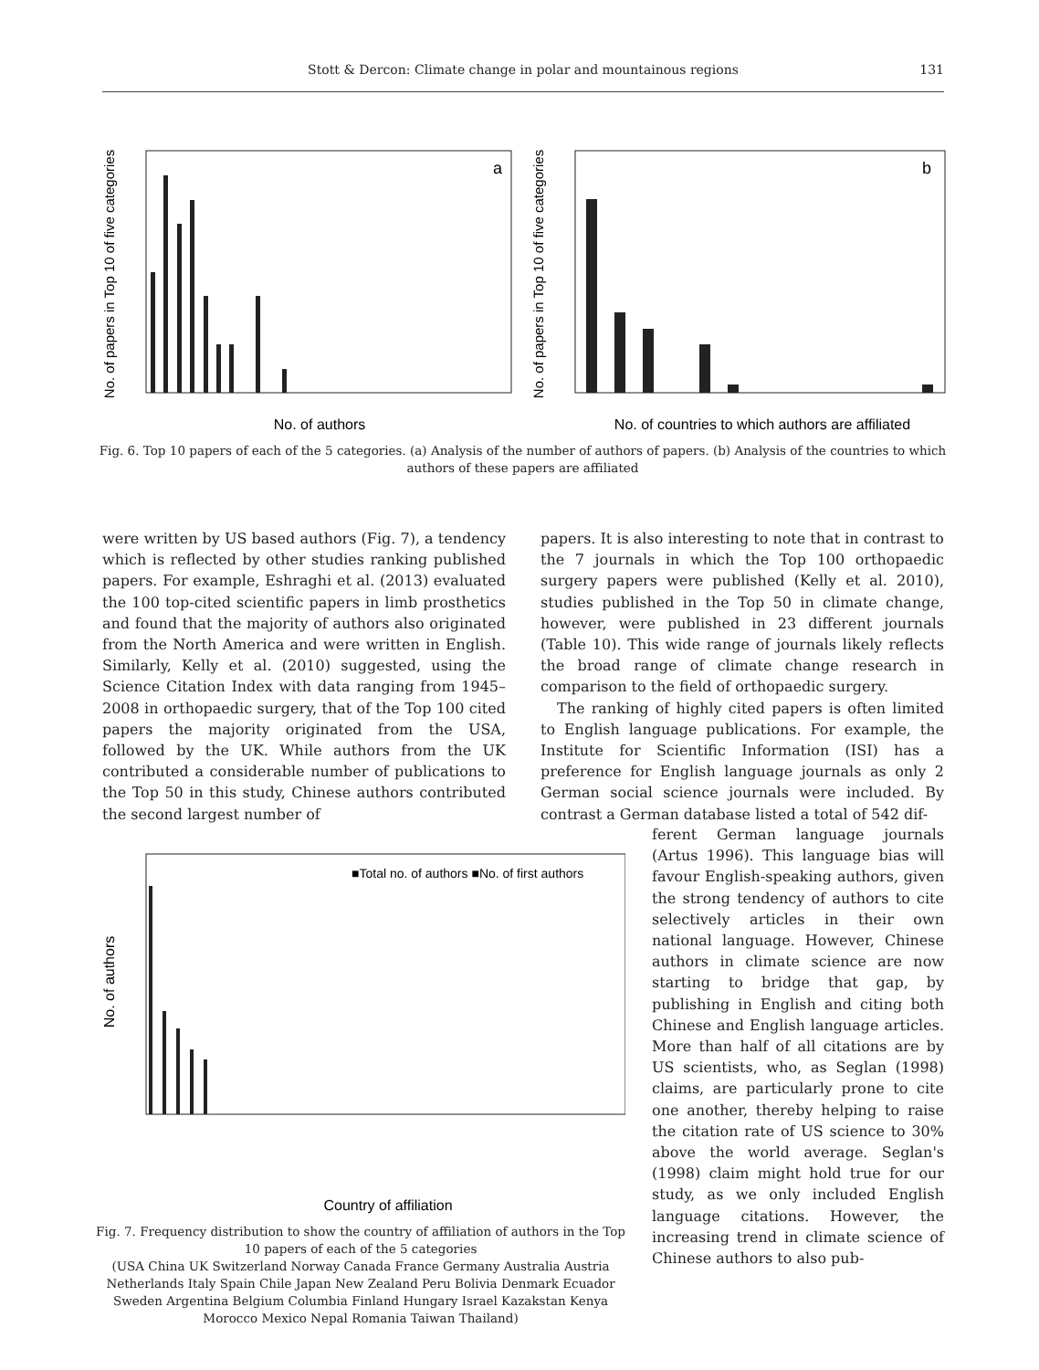Stott & Dercon: Climate change in polar and mountainous regions 131
No. of papers in Top 10 of five categories
a
No. of authors
No. of papers in Top 10 of five categories
b
No. of countries to which authors are affiliated
Fig. 6. Top 10 papers of each of the 5 categories. (a) Analysis of the number of authors of papers. (b) Analysis of the countries to which authors of these papers are affiliated
were written by US based authors (Fig. 7), a tendency which is reflected by other studies ranking published papers. For example, Eshraghi et al. (2013) evaluated the 100 top-cited scientific papers in limb prosthetics and found that the majority of authors also originated from the North America and were written in English. Similarly, Kelly et al. (2010) suggested, using the Science Citation Index with data ranging from 1945–2008 in orthopaedic surgery, that of the Top 100 cited papers the majority originated from the USA, followed by the UK. While authors from the UK contributed a considerable number of publications to the Top 50 in this study, Chinese authors contributed the second largest number of
papers. It is also interesting to note that in contrast to the 7 journals in which the Top 100 orthopaedic surgery papers were published (Kelly et al. 2010), studies published in the Top 50 in climate change, however, were published in 23 different journals (Table 10). This wide range of journals likely reflects the broad range of climate change research in comparison to the field of orthopaedic surgery.
The ranking of highly cited papers is often limited to English language publications. For example, the Institute for Scientific Information (ISI) has a preference for English language journals as only 2 German social science journals were included. By contrast a German database listed a total of 542 dif-
No. of authors
■Total no. of authors ■No. of first authors
Country of affiliation
Fig. 7. Frequency distribution to show the country of affiliation of authors in the Top 10 papers of each of the 5 categories
(USA China UK Switzerland Norway Canada France Germany Australia Austria Netherlands Italy Spain Chile Japan New Zealand Peru Bolivia Denmark Ecuador Sweden Argentina Belgium Columbia Finland Hungary Israel Kazakstan Kenya Morocco Mexico Nepal Romania Taiwan Thailand)
ferent German language journals (Artus 1996). This language bias will favour English-speaking authors, given the strong tendency of authors to cite selectively articles in their own national language. However, Chinese authors in climate science are now starting to bridge that gap, by publishing in English and citing both Chinese and English language articles. More than half of all citations are by US scientists, who, as Seglan (1998) claims, are particularly prone to cite one another, thereby helping to raise the citation rate of US science to 30% above the world average. Seglan's (1998) claim might hold true for our study, as we only included English language citations. However, the increasing trend in climate science of Chinese authors to also pub-